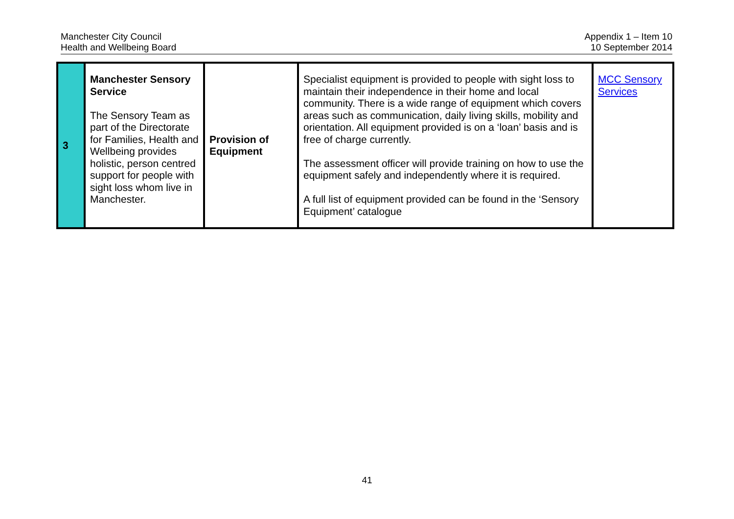Manchester City Council
Health and Wellbeing Board
Appendix 1 – Item 10
10 September 2014
| 3 | Manchester Sensory Service The Sensory Team as part of the Directorate for Families, Health and Wellbeing provides holistic, person centred support for people with sight loss whom live in Manchester. | Provision of Equipment | Specialist equipment is provided to people with sight loss to maintain their independence in their home and local community. There is a wide range of equipment which covers areas such as communication, daily living skills, mobility and orientation. All equipment provided is on a ‘loan’ basis and is free of charge currently. The assessment officer will provide training on how to use the equipment safely and independently where it is required. A full list of equipment provided can be found in the ‘Sensory Equipment’ catalogue | MCC Sensory Services |
41